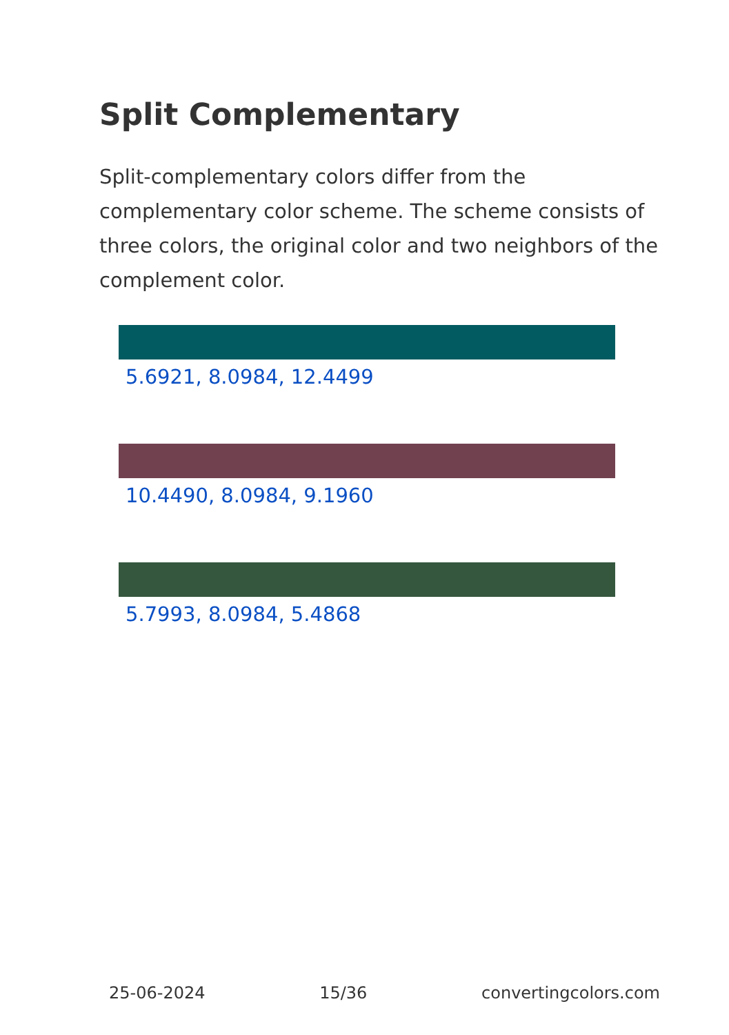Split Complementary
Split-complementary colors differ from the complementary color scheme. The scheme consists of three colors, the original color and two neighbors of the complement color.
5.6921, 8.0984, 12.4499
10.4490, 8.0984, 9.1960
5.7993, 8.0984, 5.4868
25-06-2024 15/36 convertingcolors.com